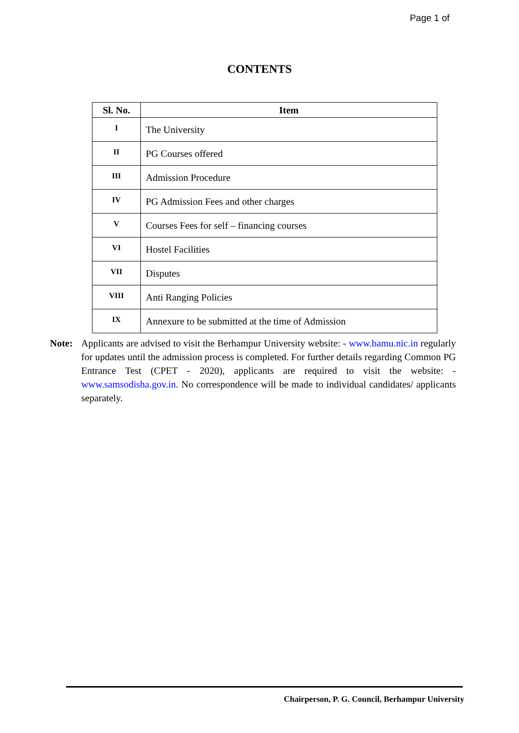Page 1 of
CONTENTS
| Sl. No. | Item |
| --- | --- |
| I | The University |
| II | PG Courses offered |
| III | Admission Procedure |
| IV | PG Admission Fees and other charges |
| V | Courses Fees for self – financing courses |
| VI | Hostel Facilities |
| VII | Disputes |
| VIII | Anti Ranging Policies |
| IX | Annexure to be submitted at the time of Admission |
Note: Applicants are advised to visit the Berhampur University website: - www.bamu.nic.in regularly for updates until the admission process is completed. For further details regarding Common PG Entrance Test (CPET - 2020), applicants are required to visit the website: - www.samsodisha.gov.in. No correspondence will be made to individual candidates/ applicants separately.
Chairperson, P. G. Council, Berhampur University